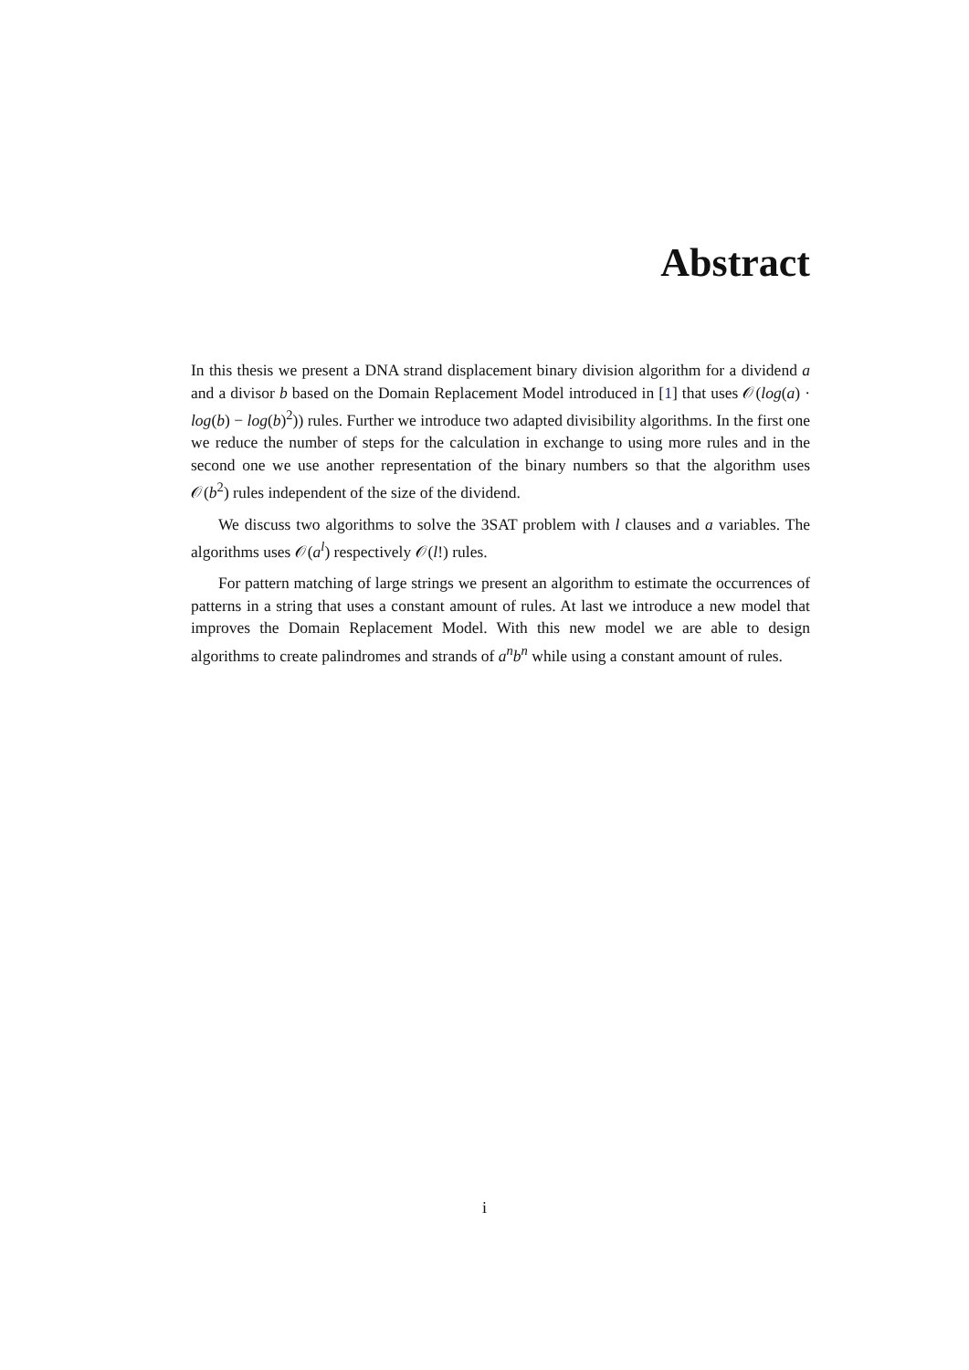Abstract
In this thesis we present a DNA strand displacement binary division algorithm for a dividend a and a divisor b based on the Domain Replacement Model introduced in [1] that uses 𝒪(log(a) · log(b) − log(b)<sup>2</sup>)) rules. Further we introduce two adapted divisibility algorithms. In the first one we reduce the number of steps for the calculation in exchange to using more rules and in the second one we use another representation of the binary numbers so that the algorithm uses 𝒪(b<sup>2</sup>) rules independent of the size of the dividend.
We discuss two algorithms to solve the 3SAT problem with l clauses and a variables. The algorithms uses 𝒪(a<sup>l</sup>) respectively 𝒪(l!) rules.
For pattern matching of large strings we present an algorithm to estimate the occurrences of patterns in a string that uses a constant amount of rules. At last we introduce a new model that improves the Domain Replacement Model. With this new model we are able to design algorithms to create palindromes and strands of a<sup>n</sup>b<sup>n</sup> while using a constant amount of rules.
i